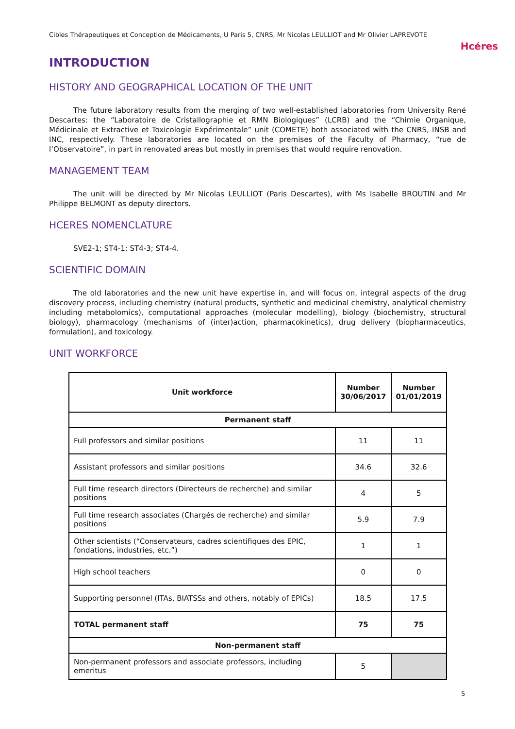Cibles Thérapeutiques et Conception de Médicaments, U Paris 5, CNRS, Mr Nicolas LEULLIOT and Mr Olivier LAPREVOTE
Hcéres
INTRODUCTION
HISTORY AND GEOGRAPHICAL LOCATION OF THE UNIT
The future laboratory results from the merging of two well-established laboratories from University René Descartes: the “Laboratoire de Cristallographie et RMN Biologiques” (LCRB) and the “Chimie Organique, Médicinale et Extractive et Toxicologie Expérimentale” unit (COMETE) both associated with the CNRS, INSB and INC, respectively. These laboratories are located on the premises of the Faculty of Pharmacy, “rue de l’Observatoire”, in part in renovated areas but mostly in premises that would require renovation.
MANAGEMENT TEAM
The unit will be directed by Mr Nicolas LEULLIOT (Paris Descartes), with Ms Isabelle BROUTIN and Mr Philippe BELMONT as deputy directors.
HCERES NOMENCLATURE
SVE2-1; ST4-1; ST4-3; ST4-4.
SCIENTIFIC DOMAIN
The old laboratories and the new unit have expertise in, and will focus on, integral aspects of the drug discovery process, including chemistry (natural products, synthetic and medicinal chemistry, analytical chemistry including metabolomics), computational approaches (molecular modelling), biology (biochemistry, structural biology), pharmacology (mechanisms of (inter)action, pharmacokinetics), drug delivery (biopharmaceutics, formulation), and toxicology.
UNIT WORKFORCE
| Unit workforce | Number 30/06/2017 | Number 01/01/2019 |
| --- | --- | --- |
| Permanent staff | | |
| Full professors and similar positions | 11 | 11 |
| Assistant professors and similar positions | 34.6 | 32.6 |
| Full time research directors (Directeurs de recherche) and similar positions | 4 | 5 |
| Full time research associates (Chargés de recherche) and similar positions | 5.9 | 7.9 |
| Other scientists (“Conservateurs, cadres scientifiques des EPIC, fondations, industries, etc.”) | 1 | 1 |
| High school teachers | 0 | 0 |
| Supporting personnel (ITAs, BIATSSs and others, notably of EPICs) | 18.5 | 17.5 |
| TOTAL permanent staff | 75 | 75 |
| Non-permanent staff | | |
| Non-permanent professors and associate professors, including emeritus | 5 | |
5